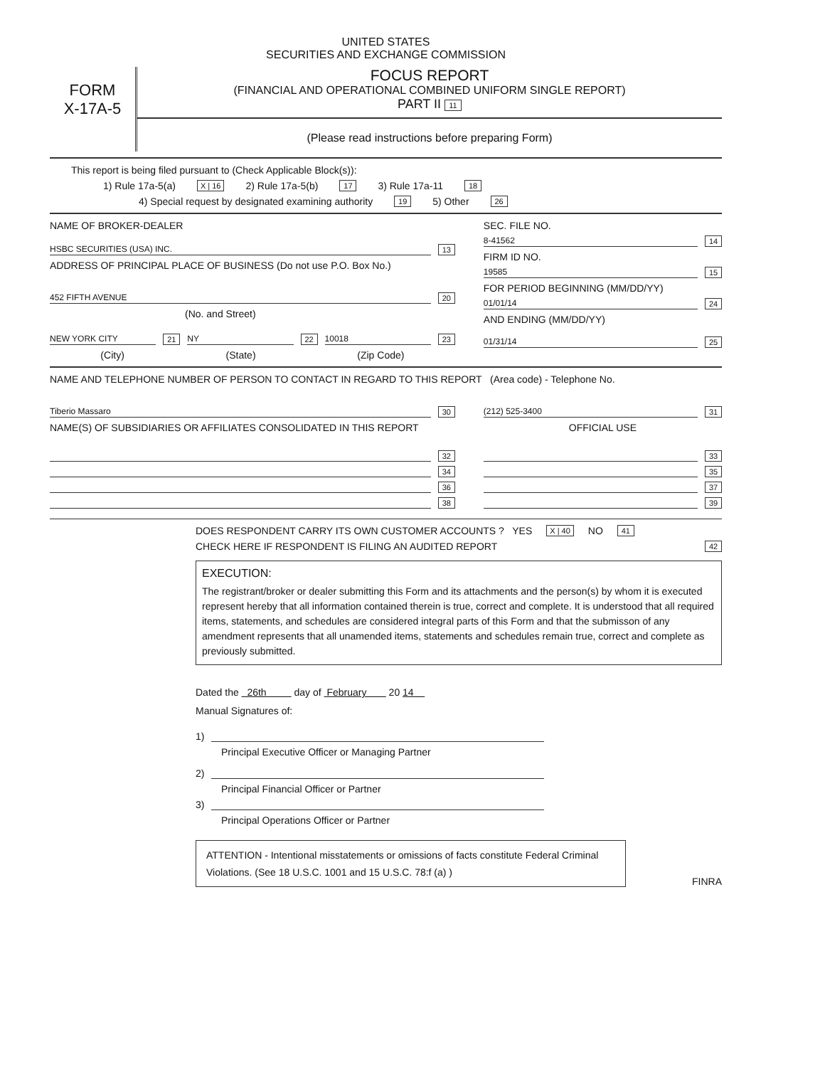UNITED STATES
SECURITIES AND EXCHANGE COMMISSION
FORM
X-17A-5
FOCUS REPORT
(FINANCIAL AND OPERATIONAL COMBINED UNIFORM SINGLE REPORT)
PART II 11
(Please read instructions before preparing Form)
This report is being filed pursuant to (Check Applicable Block(s)):
1) Rule 17a-5(a) X | 16 2) Rule 17a-5(b) 17 3) Rule 17a-11 18
4) Special request by designated examining authority 19 5) Other 26
NAME OF BROKER-DEALER
HSBC SECURITIES (USA) INC. 13
ADDRESS OF PRINCIPAL PLACE OF BUSINESS (Do not use P.O. Box No.)
452 FIFTH AVENUE 20
(No. and Street)
NEW YORK CITY 21 NY 22 10018 23
(City) (State) (Zip Code)
SEC. FILE NO.
8-41562 14
FIRM ID NO.
19585 15
FOR PERIOD BEGINNING (MM/DD/YY)
01/01/14 24
AND ENDING (MM/DD/YY)
01/31/14 25
NAME AND TELEPHONE NUMBER OF PERSON TO CONTACT IN REGARD TO THIS REPORT (Area code) - Telephone No.
Tiberio Massaro 30
NAME(S) OF SUBSIDIARIES OR AFFILIATES CONSOLIDATED IN THIS REPORT
32
34
36
38
(212) 525-3400 31
OFFICIAL USE
33
35
37
39
DOES RESPONDENT CARRY ITS OWN CUSTOMER ACCOUNTS ? YES X | 40 NO 41
CHECK HERE IF RESPONDENT IS FILING AN AUDITED REPORT 42
EXECUTION:
The registrant/broker or dealer submitting this Form and its attachments and the person(s) by whom it is executed represent hereby that all information contained therein is true, correct and complete. It is understood that all required items, statements, and schedules are considered integral parts of this Form and that the submisson of any amendment represents that all unamended items, statements and schedules remain true, correct and complete as previously submitted.
Dated the 26th day of February 20 14
Manual Signatures of:
1)
Principal Executive Officer or Managing Partner
2)
Principal Financial Officer or Partner
3)
Principal Operations Officer or Partner
ATTENTION - Intentional misstatements or omissions of facts constitute Federal Criminal Violations. (See 18 U.S.C. 1001 and 15 U.S.C. 78:f (a) )
FINRA